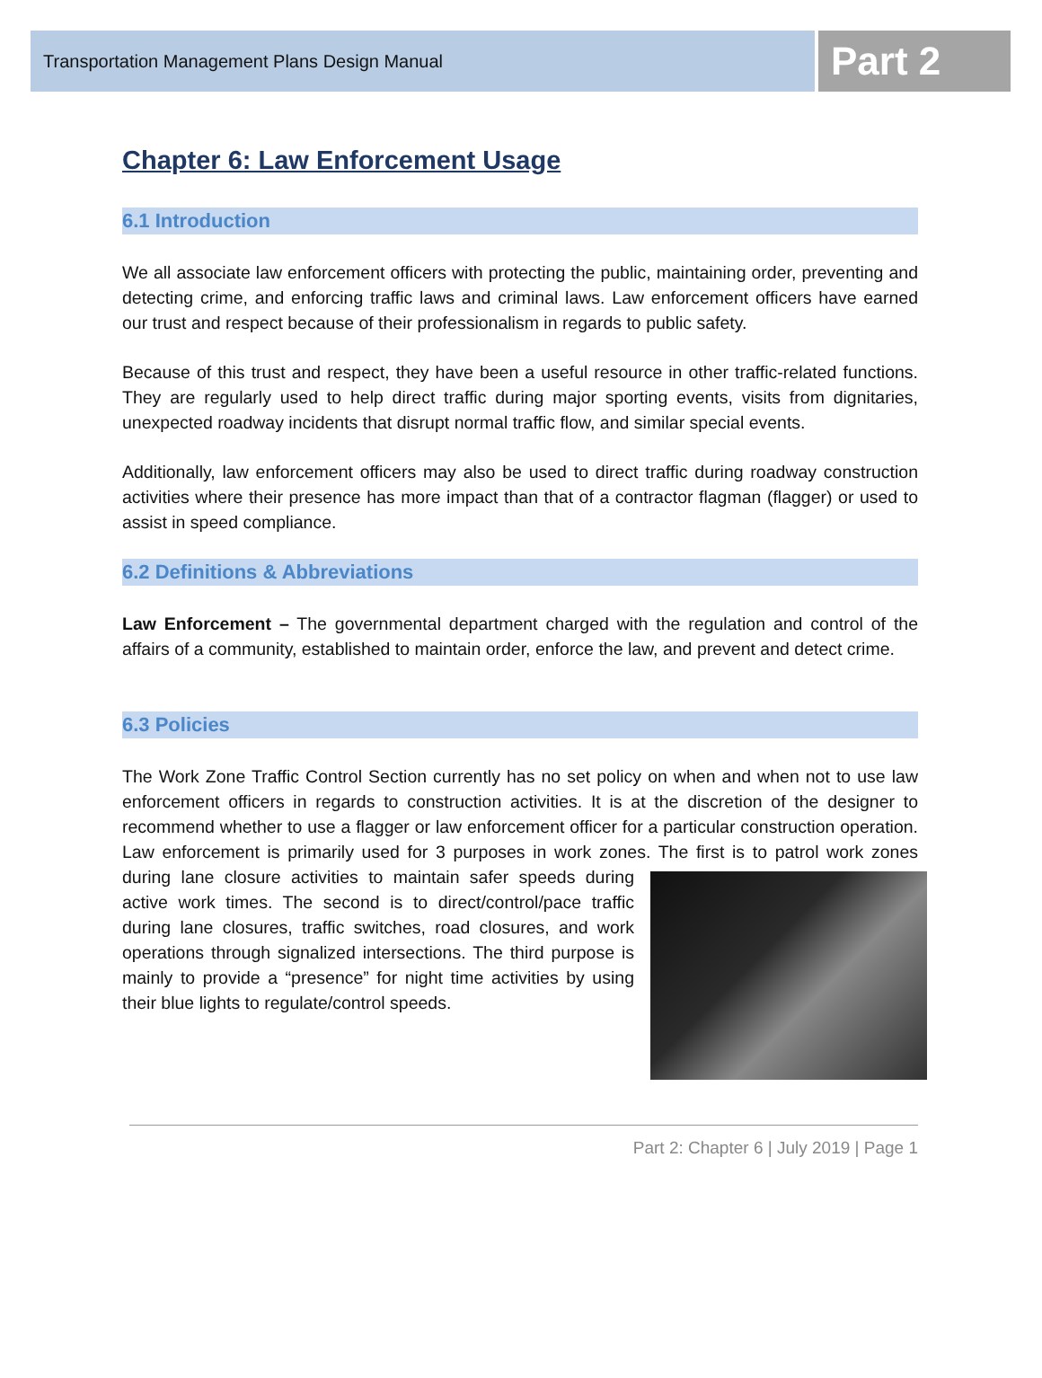Transportation Management Plans Design Manual
Part 2
Chapter 6: Law Enforcement Usage
6.1 Introduction
We all associate law enforcement officers with protecting the public, maintaining order, preventing and detecting crime, and enforcing traffic laws and criminal laws. Law enforcement officers have earned our trust and respect because of their professionalism in regards to public safety.
Because of this trust and respect, they have been a useful resource in other traffic-related functions. They are regularly used to help direct traffic during major sporting events, visits from dignitaries, unexpected roadway incidents that disrupt normal traffic flow, and similar special events.
Additionally, law enforcement officers may also be used to direct traffic during roadway construction activities where their presence has more impact than that of a contractor flagman (flagger) or used to assist in speed compliance.
6.2 Definitions & Abbreviations
Law Enforcement – The governmental department charged with the regulation and control of the affairs of a community, established to maintain order, enforce the law, and prevent and detect crime.
6.3 Policies
The Work Zone Traffic Control Section currently has no set policy on when and when not to use law enforcement officers in regards to construction activities. It is at the discretion of the designer to recommend whether to use a flagger or law enforcement officer for a particular construction operation. Law enforcement is primarily used for 3 purposes in work zones. The first is to patrol work zones during lane closure activities to maintain safer speeds during active work times. The second is to direct/control/pace traffic during lane closures, traffic switches, road closures, and work operations through signalized intersections. The third purpose is mainly to provide a “presence” for night time activities by using their blue lights to regulate/control speeds.
Part 2: Chapter 6 | July 2019 | Page 1